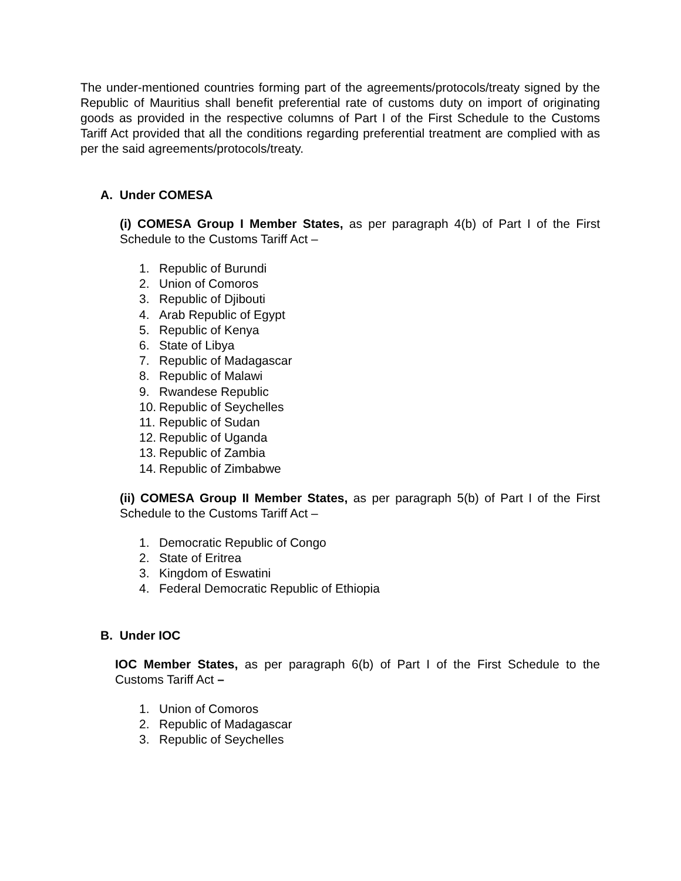The under-mentioned countries forming part of the agreements/protocols/treaty signed by the Republic of Mauritius shall benefit preferential rate of customs duty on import of originating goods as provided in the respective columns of Part I of the First Schedule to the Customs Tariff Act provided that all the conditions regarding preferential treatment are complied with as per the said agreements/protocols/treaty.
A. Under COMESA
(i) COMESA Group I Member States, as per paragraph 4(b) of Part I of the First Schedule to the Customs Tariff Act –
1. Republic of Burundi
2. Union of Comoros
3. Republic of Djibouti
4. Arab Republic of Egypt
5. Republic of Kenya
6. State of Libya
7. Republic of Madagascar
8. Republic of Malawi
9. Rwandese Republic
10. Republic of Seychelles
11. Republic of Sudan
12. Republic of Uganda
13. Republic of Zambia
14. Republic of Zimbabwe
(ii) COMESA Group II Member States, as per paragraph 5(b) of Part I of the First Schedule to the Customs Tariff Act –
1. Democratic Republic of Congo
2. State of Eritrea
3. Kingdom of Eswatini
4. Federal Democratic Republic of Ethiopia
B. Under IOC
IOC Member States, as per paragraph 6(b) of Part I of the First Schedule to the Customs Tariff Act –
1. Union of Comoros
2. Republic of Madagascar
3. Republic of Seychelles